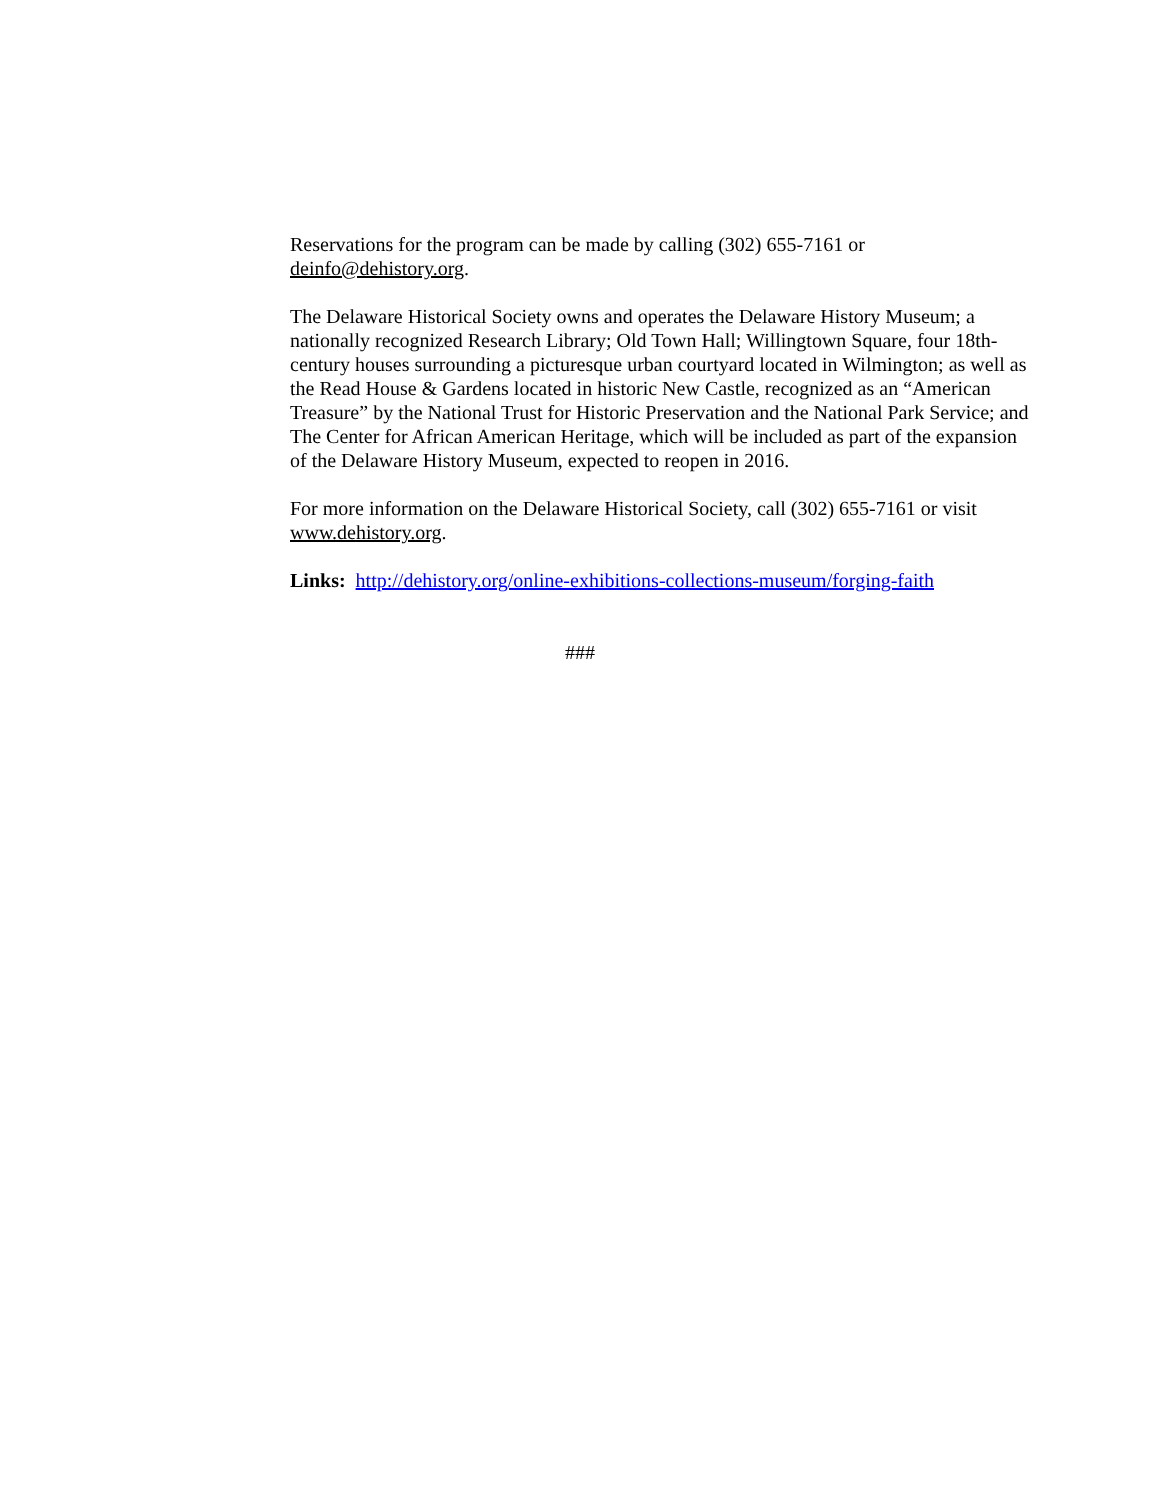Reservations for the program can be made by calling (302) 655-7161 or
deinfo@dehistory.org.
The Delaware Historical Society owns and operates the Delaware History Museum; a nationally recognized Research Library; Old Town Hall; Willingtown Square, four 18th-century houses surrounding a picturesque urban courtyard located in Wilmington; as well as the Read House & Gardens located in historic New Castle, recognized as an “American Treasure” by the National Trust for Historic Preservation and the National Park Service; and The Center for African American Heritage, which will be included as part of the expansion of the Delaware History Museum, expected to reopen in 2016.
For more information on the Delaware Historical Society, call (302) 655-7161 or visit www.dehistory.org.
Links: http://dehistory.org/online-exhibitions-collections-museum/forging-faith
###